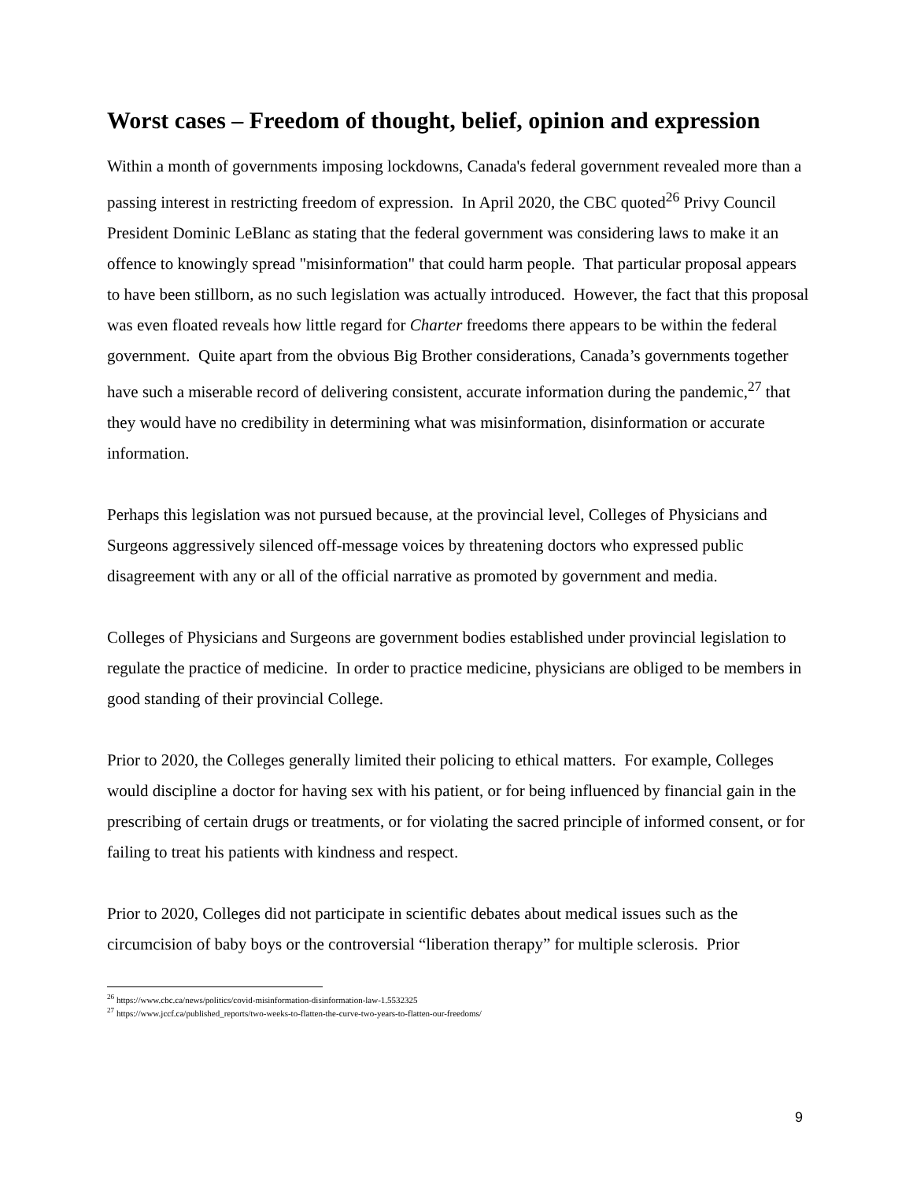Worst cases – Freedom of thought, belief, opinion and expression
Within a month of governments imposing lockdowns, Canada's federal government revealed more than a passing interest in restricting freedom of expression. In April 2020, the CBC quoted<sup>26</sup> Privy Council President Dominic LeBlanc as stating that the federal government was considering laws to make it an offence to knowingly spread "misinformation" that could harm people. That particular proposal appears to have been stillborn, as no such legislation was actually introduced. However, the fact that this proposal was even floated reveals how little regard for Charter freedoms there appears to be within the federal government. Quite apart from the obvious Big Brother considerations, Canada’s governments together have such a miserable record of delivering consistent, accurate information during the pandemic,<sup>27</sup> that they would have no credibility in determining what was misinformation, disinformation or accurate information.
Perhaps this legislation was not pursued because, at the provincial level, Colleges of Physicians and Surgeons aggressively silenced off-message voices by threatening doctors who expressed public disagreement with any or all of the official narrative as promoted by government and media.
Colleges of Physicians and Surgeons are government bodies established under provincial legislation to regulate the practice of medicine. In order to practice medicine, physicians are obliged to be members in good standing of their provincial College.
Prior to 2020, the Colleges generally limited their policing to ethical matters. For example, Colleges would discipline a doctor for having sex with his patient, or for being influenced by financial gain in the prescribing of certain drugs or treatments, or for violating the sacred principle of informed consent, or for failing to treat his patients with kindness and respect.
Prior to 2020, Colleges did not participate in scientific debates about medical issues such as the circumcision of baby boys or the controversial “liberation therapy” for multiple sclerosis. Prior
<sup>26</sup> https://www.cbc.ca/news/politics/covid-misinformation-disinformation-law-1.5532325
<sup>27</sup> https://www.jccf.ca/published_reports/two-weeks-to-flatten-the-curve-two-years-to-flatten-our-freedoms/
9